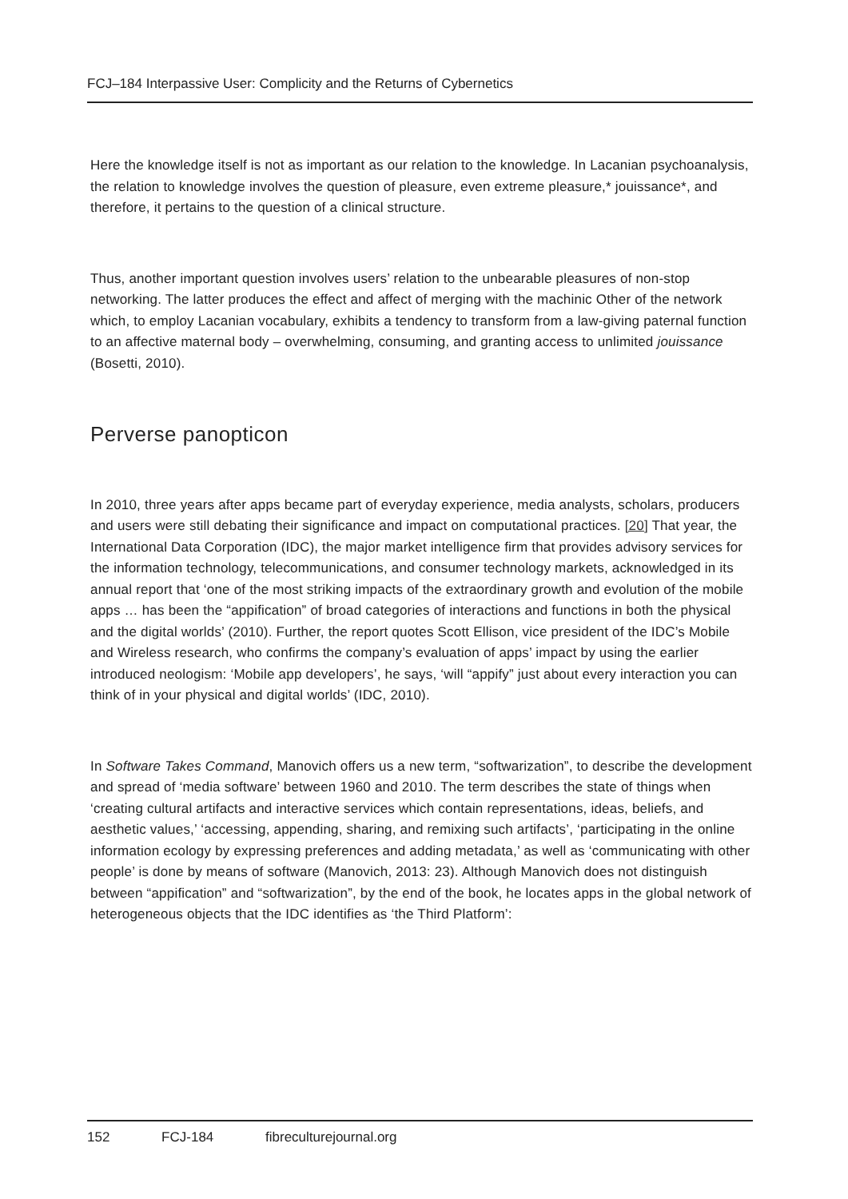FCJ–184 Interpassive User: Complicity and the Returns of Cybernetics
Here the knowledge itself is not as important as our relation to the knowledge. In Lacanian psychoanalysis, the relation to knowledge involves the question of pleasure, even extreme pleasure,* jouissance*, and therefore, it pertains to the question of a clinical structure.
Thus, another important question involves users’ relation to the unbearable pleasures of non-stop networking. The latter produces the effect and affect of merging with the machinic Other of the network which, to employ Lacanian vocabulary, exhibits a tendency to transform from a law-giving paternal function to an affective maternal body – overwhelming, consuming, and granting access to unlimited jouissance (Bosetti, 2010).
Perverse panopticon
In 2010, three years after apps became part of everyday experience, media analysts, scholars, producers and users were still debating their significance and impact on computational practices. [20] That year, the International Data Corporation (IDC), the major market intelligence firm that provides advisory services for the information technology, telecommunications, and consumer technology markets, acknowledged in its annual report that ‘one of the most striking impacts of the extraordinary growth and evolution of the mobile apps … has been the “appification” of broad categories of interactions and functions in both the physical and the digital worlds’ (2010). Further, the report quotes Scott Ellison, vice president of the IDC’s Mobile and Wireless research, who confirms the company’s evaluation of apps’ impact by using the earlier introduced neologism: ‘Mobile app developers’, he says, ‘will “appify” just about every interaction you can think of in your physical and digital worlds’ (IDC, 2010).
In Software Takes Command, Manovich offers us a new term, “softwarization”, to describe the development and spread of ‘media software’ between 1960 and 2010. The term describes the state of things when ‘creating cultural artifacts and interactive services which contain representations, ideas, beliefs, and aesthetic values,’ ‘accessing, appending, sharing, and remixing such artifacts’, ‘participating in the online information ecology by expressing preferences and adding metadata,’ as well as ‘communicating with other people’ is done by means of software (Manovich, 2013: 23). Although Manovich does not distinguish between “appification” and “softwarization”, by the end of the book, he locates apps in the global network of heterogeneous objects that the IDC identifies as ‘the Third Platform’:
152 FCJ-184 fibreculturejournal.org